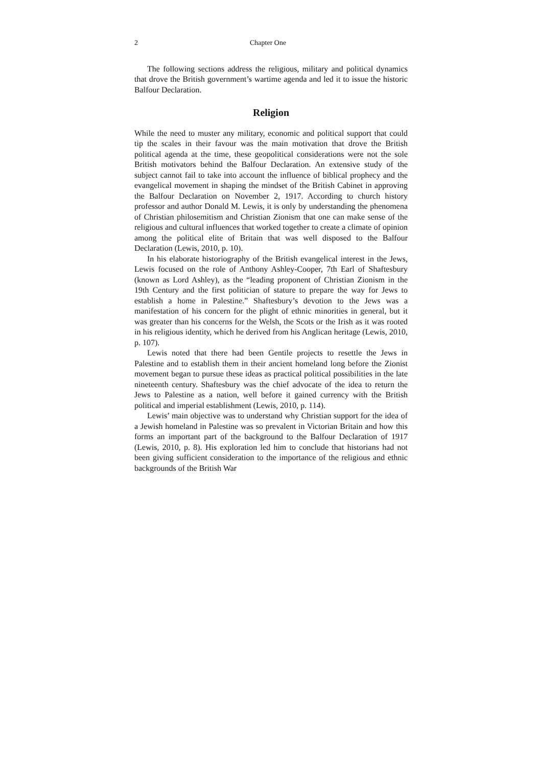2 Chapter One
The following sections address the religious, military and political dynamics that drove the British government’s wartime agenda and led it to issue the historic Balfour Declaration.
Religion
While the need to muster any military, economic and political support that could tip the scales in their favour was the main motivation that drove the British political agenda at the time, these geopolitical considerations were not the sole British motivators behind the Balfour Declaration. An extensive study of the subject cannot fail to take into account the influence of biblical prophecy and the evangelical movement in shaping the mindset of the British Cabinet in approving the Balfour Declaration on November 2, 1917. According to church history professor and author Donald M. Lewis, it is only by understanding the phenomena of Christian philosemitism and Christian Zionism that one can make sense of the religious and cultural influences that worked together to create a climate of opinion among the political elite of Britain that was well disposed to the Balfour Declaration (Lewis, 2010, p. 10).
In his elaborate historiography of the British evangelical interest in the Jews, Lewis focused on the role of Anthony Ashley-Cooper, 7th Earl of Shaftesbury (known as Lord Ashley), as the “leading proponent of Christian Zionism in the 19th Century and the first politician of stature to prepare the way for Jews to establish a home in Palestine.” Shaftesbury’s devotion to the Jews was a manifestation of his concern for the plight of ethnic minorities in general, but it was greater than his concerns for the Welsh, the Scots or the Irish as it was rooted in his religious identity, which he derived from his Anglican heritage (Lewis, 2010, p. 107).
Lewis noted that there had been Gentile projects to resettle the Jews in Palestine and to establish them in their ancient homeland long before the Zionist movement began to pursue these ideas as practical political possibilities in the late nineteenth century. Shaftesbury was the chief advocate of the idea to return the Jews to Palestine as a nation, well before it gained currency with the British political and imperial establishment (Lewis, 2010, p. 114).
Lewis’ main objective was to understand why Christian support for the idea of a Jewish homeland in Palestine was so prevalent in Victorian Britain and how this forms an important part of the background to the Balfour Declaration of 1917 (Lewis, 2010, p. 8). His exploration led him to conclude that historians had not been giving sufficient consideration to the importance of the religious and ethnic backgrounds of the British War